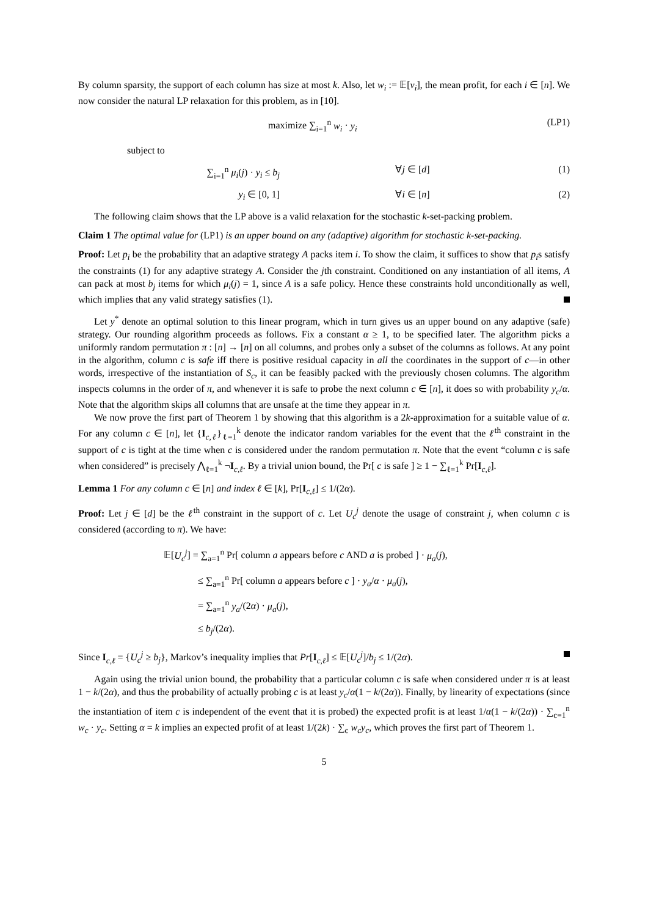By column sparsity, the support of each column has size at most k. Also, let w<sub>i</sub> := 𝔼[v<sub>i</sub>], the mean profit, for each i ∈ [n]. We now consider the natural LP relaxation for this problem, as in [10].
maximize ∑<sub>i=1</sub><sup>n</sup> w<sub>i</sub> · y<sub>i</sub> (LP1)
subject to
∑<sub>i=1</sub><sup>n</sup> μ<sub>i</sub>(j) · y<sub>i</sub> ≤ b<sub>j</sub> ∀j ∈ [d] (1)
y<sub>i</sub> ∈ [0, 1] ∀i ∈ [n] (2)
The following claim shows that the LP above is a valid relaxation for the stochastic k-set-packing problem.
Claim 1 The optimal value for (LP1) is an upper bound on any (adaptive) algorithm for stochastic k-set-packing.
Proof: Let p<sub>i</sub> be the probability that an adaptive strategy A packs item i. To show the claim, it suffices to show that p<sub>i</sub>s satisfy the constraints (1) for any adaptive strategy A. Consider the jth constraint. Conditioned on any instantiation of all items, A can pack at most b<sub>j</sub> items for which μ<sub>i</sub>(j) = 1, since A is a safe policy. Hence these constraints hold unconditionally as well, which implies that any valid strategy satisfies (1).
Let y<sup>*</sup> denote an optimal solution to this linear program, which in turn gives us an upper bound on any adaptive (safe) strategy. Our rounding algorithm proceeds as follows. Fix a constant α ≥ 1, to be specified later. The algorithm picks a uniformly random permutation π : [n] → [n] on all columns, and probes only a subset of the columns as follows. At any point in the algorithm, column c is safe iff there is positive residual capacity in all the coordinates in the support of c—in other words, irrespective of the instantiation of S<sub>c</sub>, it can be feasibly packed with the previously chosen columns. The algorithm inspects columns in the order of π, and whenever it is safe to probe the next column c ∈ [n], it does so with probability y<sub>c</sub>/α. Note that the algorithm skips all columns that are unsafe at the time they appear in π.
We now prove the first part of Theorem 1 by showing that this algorithm is a 2k-approximation for a suitable value of α. For any column c ∈ [n], let {I<sub>c,ℓ</sub>}<sub>ℓ=1</sub><sup>k</sup> denote the indicator random variables for the event that the ℓ<sup>th</sup> constraint in the support of c is tight at the time when c is considered under the random permutation π. Note that the event “column c is safe when considered” is precisely ⋀<sub>ℓ=1</sub><sup>k</sup> ¬I<sub>c,ℓ</sub>. By a trivial union bound, the Pr[ c is safe ] ≥ 1 − ∑<sub>ℓ=1</sub><sup>k</sup> Pr[I<sub>c,ℓ</sub>].
Lemma 1 For any column c ∈ [n] and index ℓ ∈ [k], Pr[I<sub>c,ℓ</sub>] ≤ 1/(2α).
Proof: Let j ∈ [d] be the ℓ<sup>th</sup> constraint in the support of c. Let U<sub>c</sub><sup>j</sup> denote the usage of constraint j, when column c is considered (according to π). We have:
𝔼[U<sub>c</sub><sup>j</sup>] = ∑<sub>a=1</sub><sup>n</sup> Pr[ column a appears before c AND a is probed ] · μ<sub>a</sub>(j),
≤ ∑<sub>a=1</sub><sup>n</sup> Pr[ column a appears before c ] · y<sub>a</sub>/α · μ<sub>a</sub>(j),
= ∑<sub>a=1</sub><sup>n</sup> y<sub>a</sub>/(2α) · μ<sub>a</sub>(j),
≤ b<sub>j</sub>/(2α).
Since I<sub>c,ℓ</sub> = {U<sub>c</sub><sup>j</sup> ≥ b<sub>j</sub>}, Markov’s inequality implies that Pr[I<sub>c,ℓ</sub>] ≤ 𝔼[U<sub>c</sub><sup>j</sup>]/b<sub>j</sub> ≤ 1/(2α).
Again using the trivial union bound, the probability that a particular column c is safe when considered under π is at least 1 − k/(2α), and thus the probability of actually probing c is at least y<sub>c</sub>/α(1 − k/(2α)). Finally, by linearity of expectations (since the instantiation of item c is independent of the event that it is probed) the expected profit is at least 1/α(1 − k/(2α)) · ∑<sub>c=1</sub><sup>n</sup> w<sub>c</sub> · y<sub>c</sub>. Setting α = k implies an expected profit of at least 1/(2k) · ∑<sub>c</sub> w<sub>c</sub>y<sub>c</sub>, which proves the first part of Theorem 1.
5